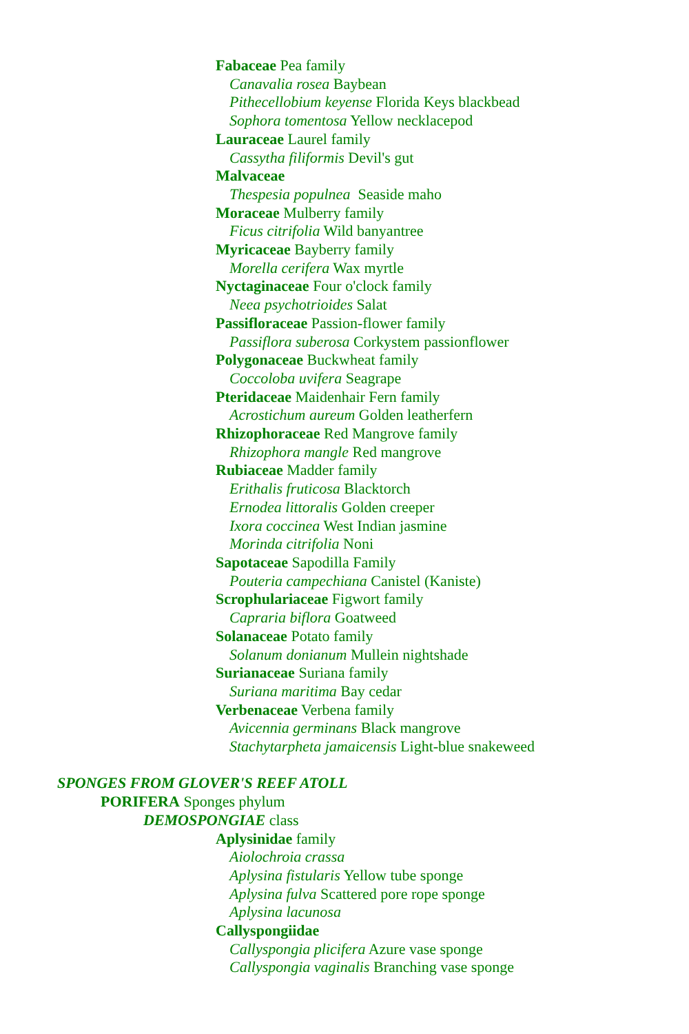Fabaceae Pea family
Canavalia rosea Baybean
Pithecellobium keyense Florida Keys blackbead
Sophora tomentosa Yellow necklacepod
Lauraceae Laurel family
Cassytha filiformis Devil's gut
Malvaceae
Thespesia populnea Seaside maho
Moraceae Mulberry family
Ficus citrifolia Wild banyantree
Myricaceae Bayberry family
Morella cerifera Wax myrtle
Nyctaginaceae Four o'clock family
Neea psychotrioides Salat
Passifloraceae Passion-flower family
Passiflora suberosa Corkystem passionflower
Polygonaceae Buckwheat family
Coccoloba uvifera Seagrape
Pteridaceae Maidenhair Fern family
Acrostichum aureum Golden leatherfern
Rhizophoraceae Red Mangrove family
Rhizophora mangle Red mangrove
Rubiaceae Madder family
Erithalis fruticosa Blacktorch
Ernodea littoralis Golden creeper
Ixora coccinea West Indian jasmine
Morinda citrifolia Noni
Sapotaceae Sapodilla Family
Pouteria campechiana Canistel (Kaniste)
Scrophulariaceae Figwort family
Capraria biflora Goatweed
Solanaceae Potato family
Solanum donianum Mullein nightshade
Surianaceae Suriana family
Suriana maritima Bay cedar
Verbenaceae Verbena family
Avicennia germinans Black mangrove
Stachytarpheta jamaicensis Light-blue snakeweed
SPONGES FROM GLOVER'S REEF ATOLL
PORIFERA Sponges phylum
DEMOSPONGIAE class
Aplysinidae family
Aiolochroia crassa
Aplysina fistularis Yellow tube sponge
Aplysina fulva Scattered pore rope sponge
Aplysina lacunosa
Callyspongiidae
Callyspongia plicifera Azure vase sponge
Callyspongia vaginalis Branching vase sponge